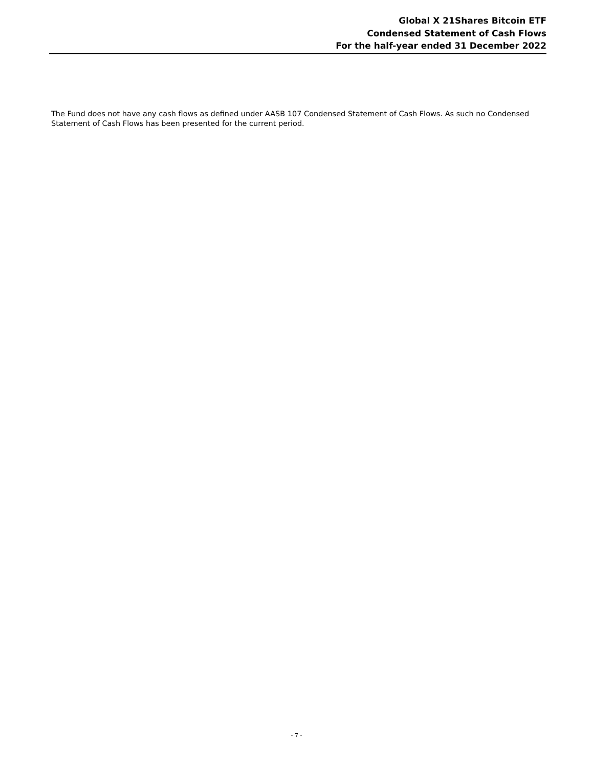Global X 21Shares Bitcoin ETF
Condensed Statement of Cash Flows
For the half-year ended 31 December 2022
The Fund does not have any cash flows as defined under AASB 107 Condensed Statement of Cash Flows. As such no Condensed Statement of Cash Flows has been presented for the current period.
- 7 -